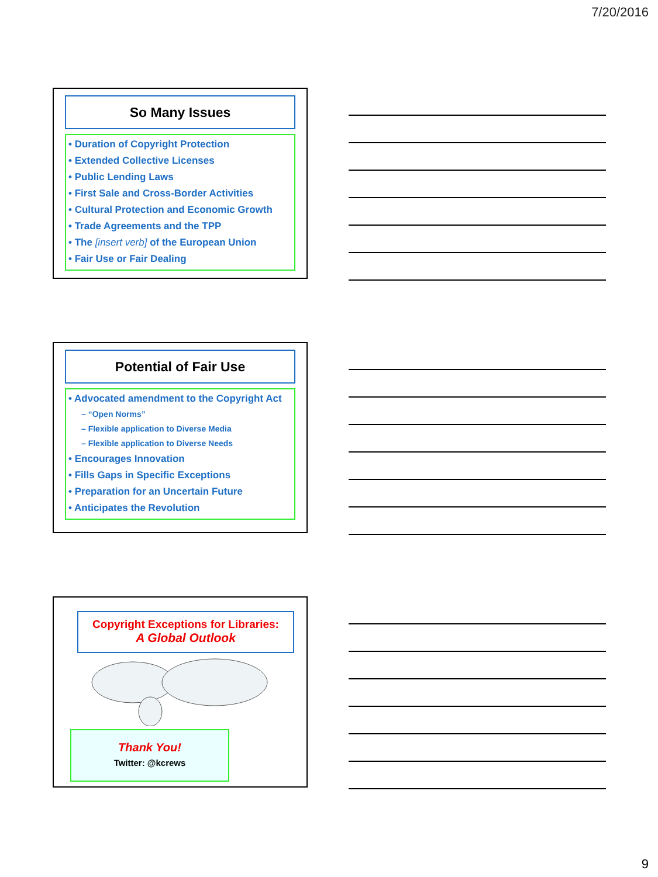7/20/2016
So Many Issues
• Duration of Copyright Protection
• Extended Collective Licenses
• Public Lending Laws
• First Sale and Cross-Border Activities
• Cultural Protection and Economic Growth
• Trade Agreements and the TPP
• The [insert verb] of the European Union
• Fair Use or Fair Dealing
Potential of Fair Use
• Advocated amendment to the Copyright Act
– “Open Norms”
– Flexible application to Diverse Media
– Flexible application to Diverse Needs
• Encourages Innovation
• Fills Gaps in Specific Exceptions
• Preparation for an Uncertain Future
• Anticipates the Revolution
Copyright Exceptions for Libraries:
A Global Outlook
Thank You!
Twitter: @kcrews
9